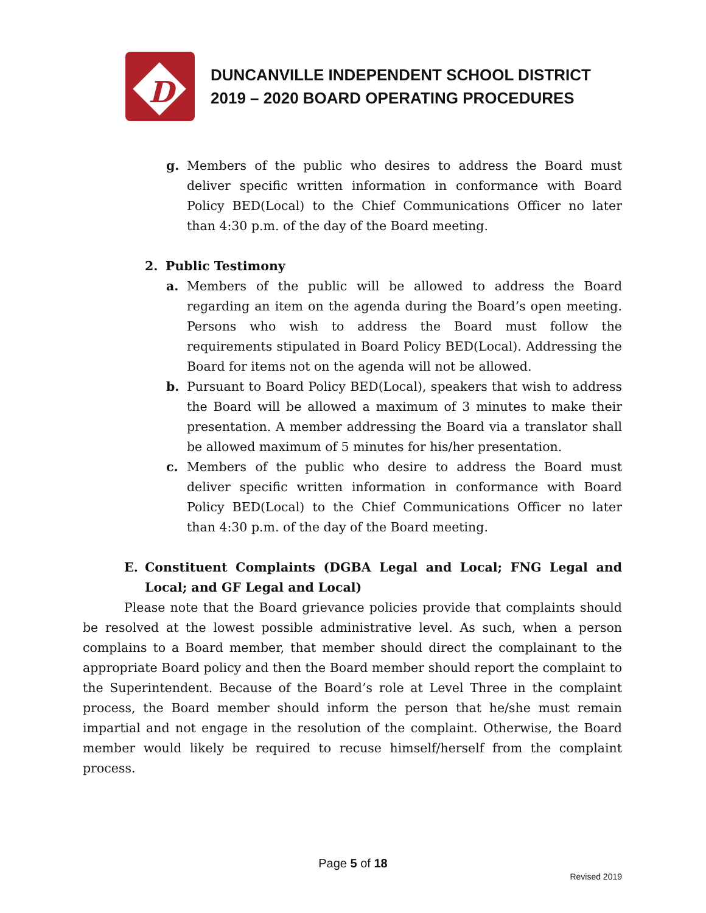D
DUNCANVILLE INDEPENDENT SCHOOL DISTRICT
2019 – 2020 BOARD OPERATING PROCEDURES
g. Members of the public who desires to address the Board must deliver specific written information in conformance with Board Policy BED(Local) to the Chief Communications Officer no later than 4:30 p.m. of the day of the Board meeting.
2. Public Testimony
a. Members of the public will be allowed to address the Board regarding an item on the agenda during the Board’s open meeting. Persons who wish to address the Board must follow the requirements stipulated in Board Policy BED(Local). Addressing the Board for items not on the agenda will not be allowed.
b. Pursuant to Board Policy BED(Local), speakers that wish to address the Board will be allowed a maximum of 3 minutes to make their presentation. A member addressing the Board via a translator shall be allowed maximum of 5 minutes for his/her presentation.
c. Members of the public who desire to address the Board must deliver specific written information in conformance with Board Policy BED(Local) to the Chief Communications Officer no later than 4:30 p.m. of the day of the Board meeting.
E. Constituent Complaints (DGBA Legal and Local; FNG Legal and Local; and GF Legal and Local)
Please note that the Board grievance policies provide that complaints should be resolved at the lowest possible administrative level. As such, when a person complains to a Board member, that member should direct the complainant to the appropriate Board policy and then the Board member should report the complaint to the Superintendent. Because of the Board’s role at Level Three in the complaint process, the Board member should inform the person that he/she must remain impartial and not engage in the resolution of the complaint. Otherwise, the Board member would likely be required to recuse himself/herself from the complaint process.
Page 5 of 18
Revised 2019